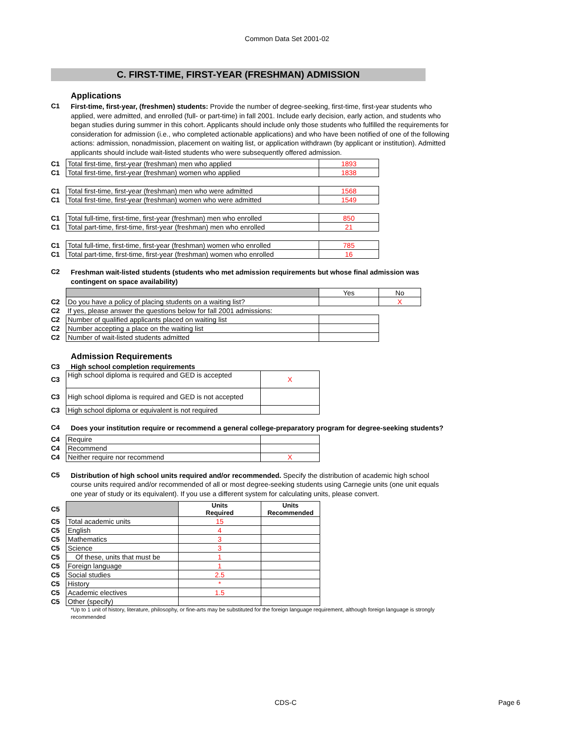Common Data Set 2001-02
C. FIRST-TIME, FIRST-YEAR (FRESHMAN) ADMISSION
Applications
C1
First-time, first-year, (freshmen) students: Provide the number of degree-seeking, first-time, first-year students who applied, were admitted, and enrolled (full- or part-time) in fall 2001. Include early decision, early action, and students who began studies during summer in this cohort. Applicants should include only those students who fulfilled the requirements for consideration for admission (i.e., who completed actionable applications) and who have been notified of one of the following actions: admission, nonadmission, placement on waiting list, or application withdrawn (by applicant or institution). Admitted applicants should include wait-listed students who were subsequently offered admission.
| C1 | Total first-time, first-year (freshman) men who applied | 1893 |
| C1 | Total first-time, first-year (freshman) women who applied | 1838 |
| C1 | Total first-time, first-year (freshman) men who were admitted | 1568 |
| C1 | Total first-time, first-year (freshman) women who were admitted | 1549 |
| C1 | Total full-time, first-time, first-year (freshman) men who enrolled | 850 |
| C1 | Total part-time, first-time, first-year (freshman) men who enrolled | 21 |
| C1 | Total full-time, first-time, first-year (freshman) women who enrolled | 785 |
| C1 | Total part-time, first-time, first-year (freshman) women who enrolled | 16 |
C2
Freshman wait-listed students (students who met admission requirements but whose final admission was contingent on space availability)
| | | Yes | No |
| C2 | Do you have a policy of placing students on a waiting list? | | X |
| C2 | If yes, please answer the questions below for fall 2001 admissions: | | |
| C2 | Number of qualified applicants placed on waiting list | | |
| C2 | Number accepting a place on the waiting list | | |
| C2 | Number of wait-listed students admitted | | |
Admission Requirements
C3 High school completion requirements
| C3 | High school diploma is required and GED is accepted | X |
| C3 | High school diploma is required and GED is not accepted | |
| C3 | High school diploma or equivalent is not required | |
C4
Does your institution require or recommend a general college-preparatory program for degree-seeking students?
| C4 | Require | |
| C4 | Recommend | |
| C4 | Neither require nor recommend | X |
C5
Distribution of high school units required and/or recommended. Specify the distribution of academic high school course units required and/or recommended of all or most degree-seeking students using Carnegie units (one unit equals one year of study or its equivalent). If you use a different system for calculating units, please convert.
| C5 | | Units Required | Units Recommended |
| C5 | Total academic units | 15 | |
| C5 | English | 4 | |
| C5 | Mathematics | 3 | |
| C5 | Science | 3 | |
| C5 | Of these, units that must be | 1 | |
| C5 | Foreign language | 1 | |
| C5 | Social studies | 2.5 | |
| C5 | History | * | |
| C5 | Academic electives | 1.5 | |
| C5 | Other (specify) | | |
*Up to 1 unit of history, literature, philosophy, or fine-arts may be substituted for the foreign language requirement, although foreign language is strongly recommended
CDS-C Page 6